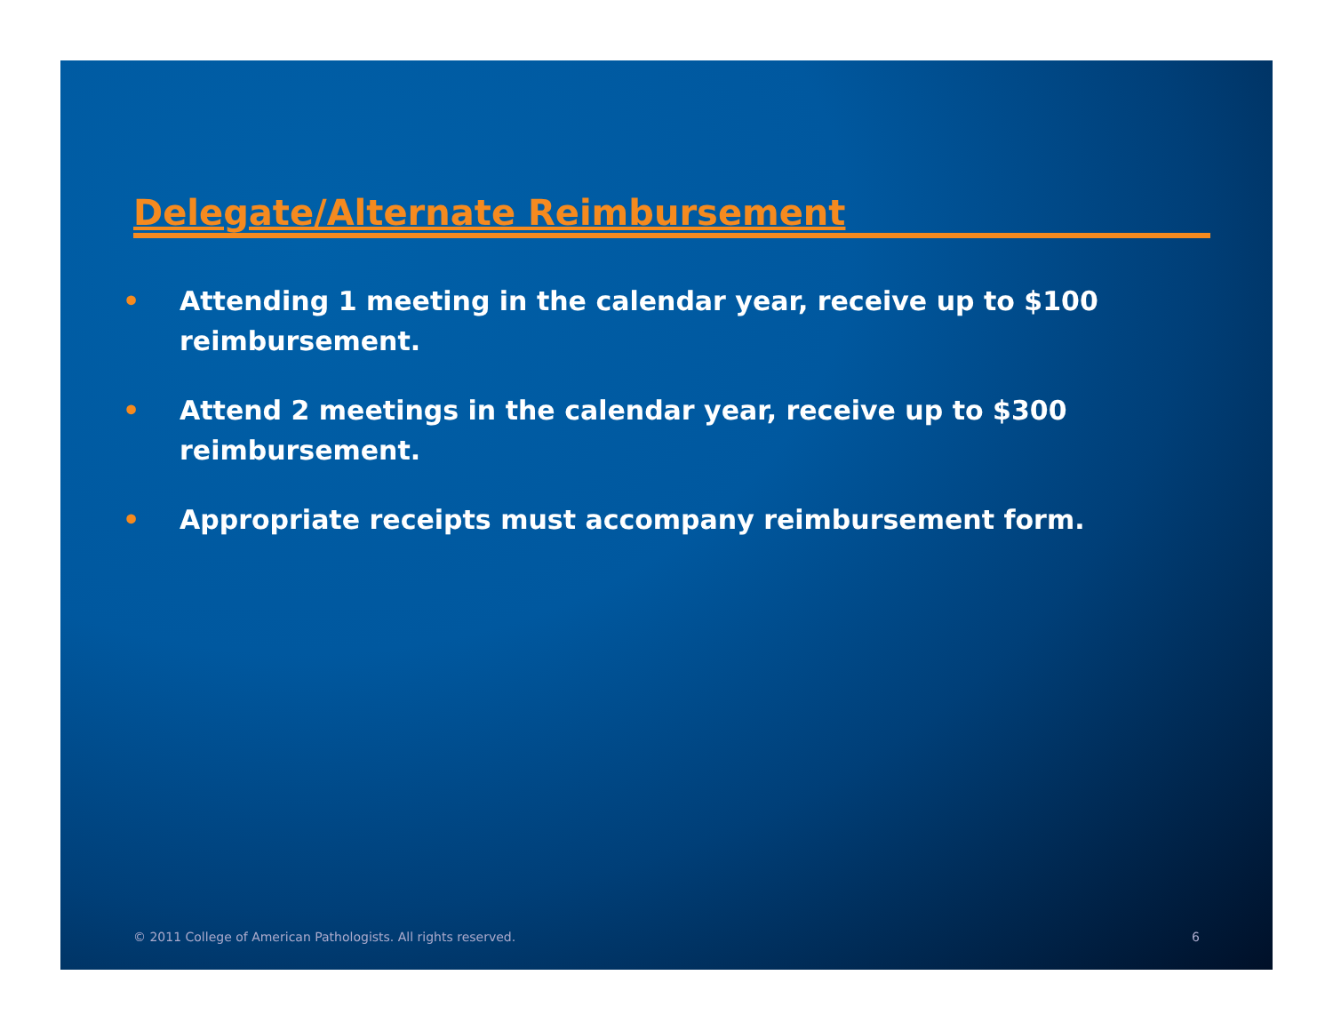Delegate/Alternate Reimbursement
• Attending 1 meeting in the calendar year, receive up to $100 reimbursement.
• Attend 2 meetings in the calendar year, receive up to $300 reimbursement.
• Appropriate receipts must accompany reimbursement form.
© 2011 College of American Pathologists. All rights reserved. 6